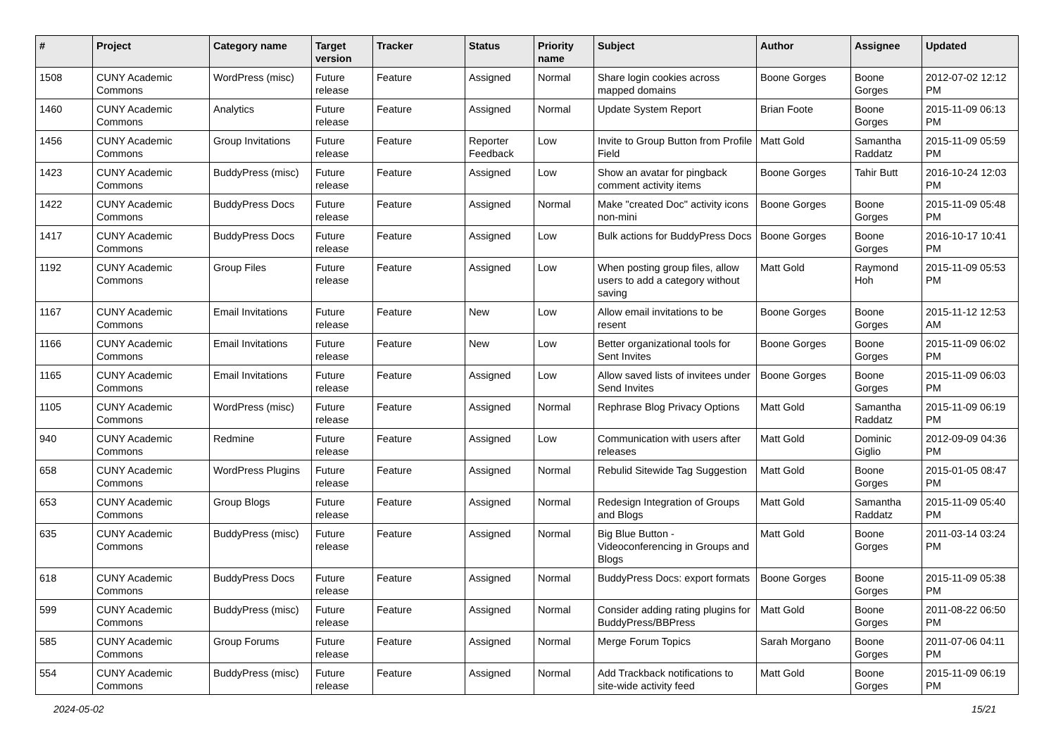| # | Project | Category name | Target version | Tracker | Status | Priority name | Subject | Author | Assignee | Updated |
| --- | --- | --- | --- | --- | --- | --- | --- | --- | --- | --- |
| 1508 | CUNY Academic Commons | WordPress (misc) | Future release | Feature | Assigned | Normal | Share login cookies across mapped domains | Boone Gorges | Boone Gorges | 2012-07-02 12:12 PM |
| 1460 | CUNY Academic Commons | Analytics | Future release | Feature | Assigned | Normal | Update System Report | Brian Foote | Boone Gorges | 2015-11-09 06:13 PM |
| 1456 | CUNY Academic Commons | Group Invitations | Future release | Feature | Reporter Feedback | Low | Invite to Group Button from Profile Field | Matt Gold | Samantha Raddatz | 2015-11-09 05:59 PM |
| 1423 | CUNY Academic Commons | BuddyPress (misc) | Future release | Feature | Assigned | Low | Show an avatar for pingback comment activity items | Boone Gorges | Tahir Butt | 2016-10-24 12:03 PM |
| 1422 | CUNY Academic Commons | BuddyPress Docs | Future release | Feature | Assigned | Normal | Make "created Doc" activity icons non-mini | Boone Gorges | Boone Gorges | 2015-11-09 05:48 PM |
| 1417 | CUNY Academic Commons | BuddyPress Docs | Future release | Feature | Assigned | Low | Bulk actions for BuddyPress Docs | Boone Gorges | Boone Gorges | 2016-10-17 10:41 PM |
| 1192 | CUNY Academic Commons | Group Files | Future release | Feature | Assigned | Low | When posting group files, allow users to add a category without saving | Matt Gold | Raymond Hoh | 2015-11-09 05:53 PM |
| 1167 | CUNY Academic Commons | Email Invitations | Future release | Feature | New | Low | Allow email invitations to be resent | Boone Gorges | Boone Gorges | 2015-11-12 12:53 AM |
| 1166 | CUNY Academic Commons | Email Invitations | Future release | Feature | New | Low | Better organizational tools for Sent Invites | Boone Gorges | Boone Gorges | 2015-11-09 06:02 PM |
| 1165 | CUNY Academic Commons | Email Invitations | Future release | Feature | Assigned | Low | Allow saved lists of invitees under Send Invites | Boone Gorges | Boone Gorges | 2015-11-09 06:03 PM |
| 1105 | CUNY Academic Commons | WordPress (misc) | Future release | Feature | Assigned | Normal | Rephrase Blog Privacy Options | Matt Gold | Samantha Raddatz | 2015-11-09 06:19 PM |
| 940 | CUNY Academic Commons | Redmine | Future release | Feature | Assigned | Low | Communication with users after releases | Matt Gold | Dominic Giglio | 2012-09-09 04:36 PM |
| 658 | CUNY Academic Commons | WordPress Plugins | Future release | Feature | Assigned | Normal | Rebulid Sitewide Tag Suggestion | Matt Gold | Boone Gorges | 2015-01-05 08:47 PM |
| 653 | CUNY Academic Commons | Group Blogs | Future release | Feature | Assigned | Normal | Redesign Integration of Groups and Blogs | Matt Gold | Samantha Raddatz | 2015-11-09 05:40 PM |
| 635 | CUNY Academic Commons | BuddyPress (misc) | Future release | Feature | Assigned | Normal | Big Blue Button - Videoconferencing in Groups and Blogs | Matt Gold | Boone Gorges | 2011-03-14 03:24 PM |
| 618 | CUNY Academic Commons | BuddyPress Docs | Future release | Feature | Assigned | Normal | BuddyPress Docs: export formats | Boone Gorges | Boone Gorges | 2015-11-09 05:38 PM |
| 599 | CUNY Academic Commons | BuddyPress (misc) | Future release | Feature | Assigned | Normal | Consider adding rating plugins for BuddyPress/BBPress | Matt Gold | Boone Gorges | 2011-08-22 06:50 PM |
| 585 | CUNY Academic Commons | Group Forums | Future release | Feature | Assigned | Normal | Merge Forum Topics | Sarah Morgano | Boone Gorges | 2011-07-06 04:11 PM |
| 554 | CUNY Academic Commons | BuddyPress (misc) | Future release | Feature | Assigned | Normal | Add Trackback notifications to site-wide activity feed | Matt Gold | Boone Gorges | 2015-11-09 06:19 PM |
2024-05-02 15/21